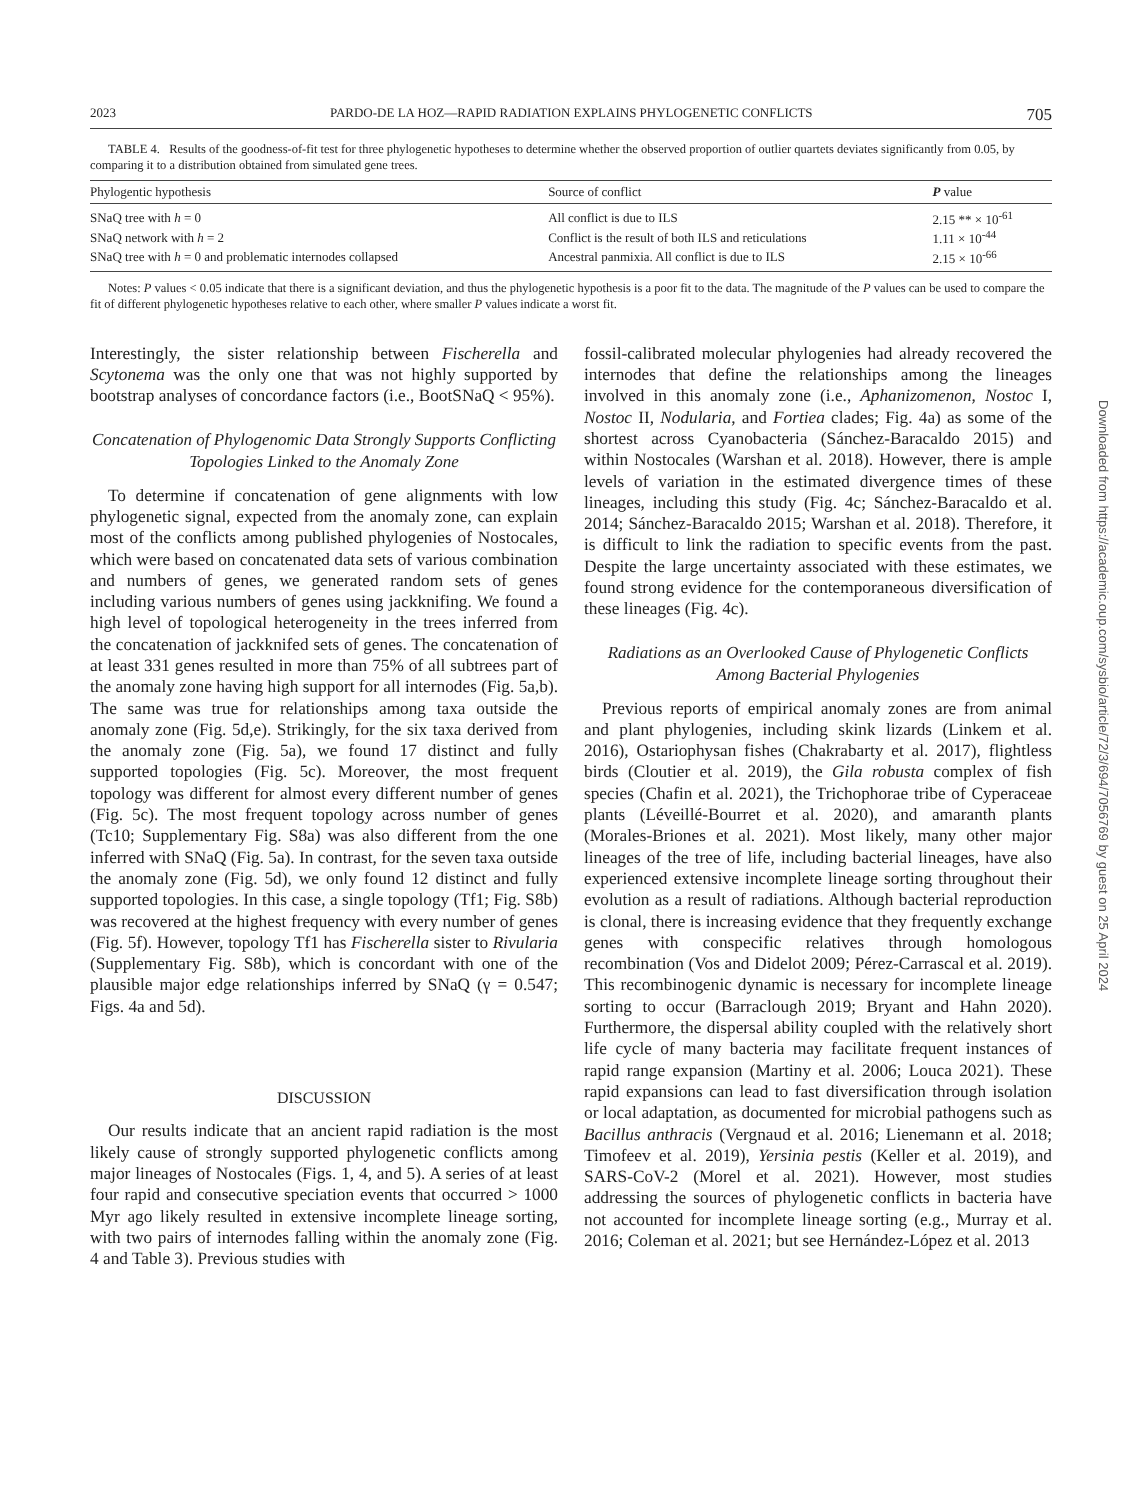2023 PARDO-DE LA HOZ—RAPID RADIATION EXPLAINS PHYLOGENETIC CONFLICTS 705
TABLE 4. Results of the goodness-of-fit test for three phylogenetic hypotheses to determine whether the observed proportion of outlier quartets deviates significantly from 0.05, by comparing it to a distribution obtained from simulated gene trees.
| Phylogentic hypothesis | Source of conflict | P value |
| --- | --- | --- |
| SNaQ tree with h = 0 | All conflict is due to ILS | 2.15 ** × 10<sup>-61</sup> |
| SNaQ network with h = 2 | Conflict is the result of both ILS and reticulations | 1.11 × 10<sup>-44</sup> |
| SNaQ tree with h = 0 and problematic internodes collapsed | Ancestral panmixia. All conflict is due to ILS | 2.15 × 10<sup>-66</sup> |
Notes: P values < 0.05 indicate that there is a significant deviation, and thus the phylogenetic hypothesis is a poor fit to the data. The magnitude of the P values can be used to compare the fit of different phylogenetic hypotheses relative to each other, where smaller P values indicate a worst fit.
Interestingly, the sister relationship between Fischerella and Scytonema was the only one that was not highly supported by bootstrap analyses of concordance factors (i.e., BootSNaQ < 95%).
Concatenation of Phylogenomic Data Strongly Supports Conflicting Topologies Linked to the Anomaly Zone
To determine if concatenation of gene alignments with low phylogenetic signal, expected from the anomaly zone, can explain most of the conflicts among published phylogenies of Nostocales, which were based on concatenated data sets of various combination and numbers of genes, we generated random sets of genes including various numbers of genes using jackknifing. We found a high level of topological heterogeneity in the trees inferred from the concatenation of jackknifed sets of genes. The concatenation of at least 331 genes resulted in more than 75% of all subtrees part of the anomaly zone having high support for all internodes (Fig. 5a,b). The same was true for relationships among taxa outside the anomaly zone (Fig. 5d,e). Strikingly, for the six taxa derived from the anomaly zone (Fig. 5a), we found 17 distinct and fully supported topologies (Fig. 5c). Moreover, the most frequent topology was different for almost every different number of genes (Fig. 5c). The most frequent topology across number of genes (Tc10; Supplementary Fig. S8a) was also different from the one inferred with SNaQ (Fig. 5a). In contrast, for the seven taxa outside the anomaly zone (Fig. 5d), we only found 12 distinct and fully supported topologies. In this case, a single topology (Tf1; Fig. S8b) was recovered at the highest frequency with every number of genes (Fig. 5f). However, topology Tf1 has Fischerella sister to Rivularia (Supplementary Fig. S8b), which is concordant with one of the plausible major edge relationships inferred by SNaQ (γ = 0.547; Figs. 4a and 5d).
DISCUSSION
Our results indicate that an ancient rapid radiation is the most likely cause of strongly supported phylogenetic conflicts among major lineages of Nostocales (Figs. 1, 4, and 5). A series of at least four rapid and consecutive speciation events that occurred > 1000 Myr ago likely resulted in extensive incomplete lineage sorting, with two pairs of internodes falling within the anomaly zone (Fig. 4 and Table 3). Previous studies with
fossil-calibrated molecular phylogenies had already recovered the internodes that define the relationships among the lineages involved in this anomaly zone (i.e., Aphanizomenon, Nostoc I, Nostoc II, Nodularia, and Fortiea clades; Fig. 4a) as some of the shortest across Cyanobacteria (Sánchez-Baracaldo 2015) and within Nostocales (Warshan et al. 2018). However, there is ample levels of variation in the estimated divergence times of these lineages, including this study (Fig. 4c; Sánchez-Baracaldo et al. 2014; Sánchez-Baracaldo 2015; Warshan et al. 2018). Therefore, it is difficult to link the radiation to specific events from the past. Despite the large uncertainty associated with these estimates, we found strong evidence for the contemporaneous diversification of these lineages (Fig. 4c).
Radiations as an Overlooked Cause of Phylogenetic Conflicts Among Bacterial Phylogenies
Previous reports of empirical anomaly zones are from animal and plant phylogenies, including skink lizards (Linkem et al. 2016), Ostariophysan fishes (Chakrabarty et al. 2017), flightless birds (Cloutier et al. 2019), the Gila robusta complex of fish species (Chafin et al. 2021), the Trichophorae tribe of Cyperaceae plants (Léveillé-Bourret et al. 2020), and amaranth plants (Morales-Briones et al. 2021). Most likely, many other major lineages of the tree of life, including bacterial lineages, have also experienced extensive incomplete lineage sorting throughout their evolution as a result of radiations. Although bacterial reproduction is clonal, there is increasing evidence that they frequently exchange genes with conspecific relatives through homologous recombination (Vos and Didelot 2009; Pérez-Carrascal et al. 2019). This recombinogenic dynamic is necessary for incomplete lineage sorting to occur (Barraclough 2019; Bryant and Hahn 2020). Furthermore, the dispersal ability coupled with the relatively short life cycle of many bacteria may facilitate frequent instances of rapid range expansion (Martiny et al. 2006; Louca 2021). These rapid expansions can lead to fast diversification through isolation or local adaptation, as documented for microbial pathogens such as Bacillus anthracis (Vergnaud et al. 2016; Lienemann et al. 2018; Timofeev et al. 2019), Yersinia pestis (Keller et al. 2019), and SARS-CoV-2 (Morel et al. 2021). However, most studies addressing the sources of phylogenetic conflicts in bacteria have not accounted for incomplete lineage sorting (e.g., Murray et al. 2016; Coleman et al. 2021; but see Hernández-López et al. 2013
Downloaded from https://academic.oup.com/sysbio/article/72/3/694/7056769 by guest on 25 April 2024